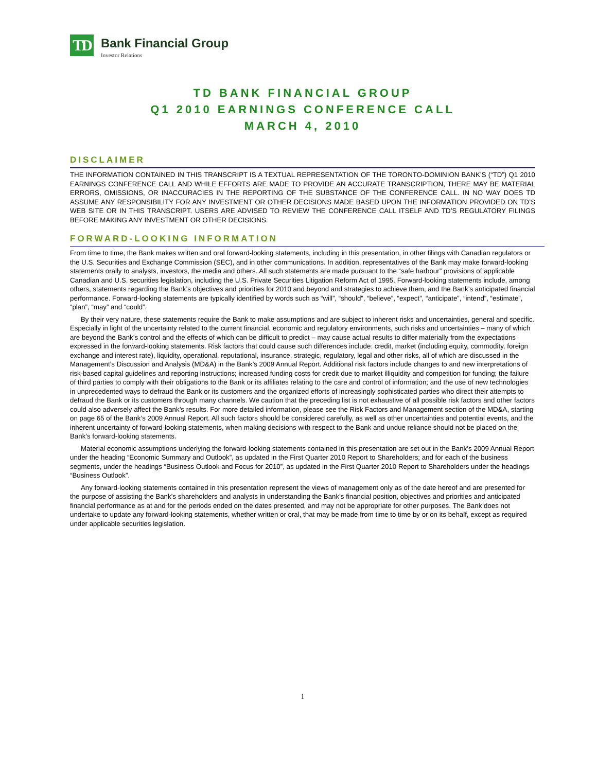TD
Bank Financial Group
Investor Relations
TD BANK FINANCIAL GROUP
Q1 2010 EARNINGS CONFERENCE CALL
MARCH 4, 2010
DISCLAIMER
THE INFORMATION CONTAINED IN THIS TRANSCRIPT IS A TEXTUAL REPRESENTATION OF THE TORONTO-DOMINION BANK’S (“TD”) Q1 2010 EARNINGS CONFERENCE CALL AND WHILE EFFORTS ARE MADE TO PROVIDE AN ACCURATE TRANSCRIPTION, THERE MAY BE MATERIAL ERRORS, OMISSIONS, OR INACCURACIES IN THE REPORTING OF THE SUBSTANCE OF THE CONFERENCE CALL. IN NO WAY DOES TD ASSUME ANY RESPONSIBILITY FOR ANY INVESTMENT OR OTHER DECISIONS MADE BASED UPON THE INFORMATION PROVIDED ON TD’S WEB SITE OR IN THIS TRANSCRIPT. USERS ARE ADVISED TO REVIEW THE CONFERENCE CALL ITSELF AND TD’S REGULATORY FILINGS BEFORE MAKING ANY INVESTMENT OR OTHER DECISIONS.
FORWARD-LOOKING INFORMATION
From time to time, the Bank makes written and oral forward-looking statements, including in this presentation, in other filings with Canadian regulators or the U.S. Securities and Exchange Commission (SEC), and in other communications. In addition, representatives of the Bank may make forward-looking statements orally to analysts, investors, the media and others. All such statements are made pursuant to the “safe harbour” provisions of applicable Canadian and U.S. securities legislation, including the U.S. Private Securities Litigation Reform Act of 1995. Forward-looking statements include, among others, statements regarding the Bank’s objectives and priorities for 2010 and beyond and strategies to achieve them, and the Bank’s anticipated financial performance. Forward-looking statements are typically identified by words such as “will”, “should”, “believe”, “expect”, “anticipate”, “intend”, “estimate”, “plan”, “may” and “could”.
By their very nature, these statements require the Bank to make assumptions and are subject to inherent risks and uncertainties, general and specific. Especially in light of the uncertainty related to the current financial, economic and regulatory environments, such risks and uncertainties – many of which are beyond the Bank’s control and the effects of which can be difficult to predict – may cause actual results to differ materially from the expectations expressed in the forward-looking statements. Risk factors that could cause such differences include: credit, market (including equity, commodity, foreign exchange and interest rate), liquidity, operational, reputational, insurance, strategic, regulatory, legal and other risks, all of which are discussed in the Management’s Discussion and Analysis (MD&A) in the Bank’s 2009 Annual Report. Additional risk factors include changes to and new interpretations of risk-based capital guidelines and reporting instructions; increased funding costs for credit due to market illiquidity and competition for funding; the failure of third parties to comply with their obligations to the Bank or its affiliates relating to the care and control of information; and the use of new technologies in unprecedented ways to defraud the Bank or its customers and the organized efforts of increasingly sophisticated parties who direct their attempts to defraud the Bank or its customers through many channels. We caution that the preceding list is not exhaustive of all possible risk factors and other factors could also adversely affect the Bank’s results. For more detailed information, please see the Risk Factors and Management section of the MD&A, starting on page 65 of the Bank’s 2009 Annual Report. All such factors should be considered carefully, as well as other uncertainties and potential events, and the inherent uncertainty of forward-looking statements, when making decisions with respect to the Bank and undue reliance should not be placed on the Bank’s forward-looking statements.
Material economic assumptions underlying the forward-looking statements contained in this presentation are set out in the Bank’s 2009 Annual Report under the heading “Economic Summary and Outlook”, as updated in the First Quarter 2010 Report to Shareholders; and for each of the business segments, under the headings “Business Outlook and Focus for 2010”, as updated in the First Quarter 2010 Report to Shareholders under the headings “Business Outlook”.
Any forward-looking statements contained in this presentation represent the views of management only as of the date hereof and are presented for the purpose of assisting the Bank’s shareholders and analysts in understanding the Bank’s financial position, objectives and priorities and anticipated financial performance as at and for the periods ended on the dates presented, and may not be appropriate for other purposes. The Bank does not undertake to update any forward-looking statements, whether written or oral, that may be made from time to time by or on its behalf, except as required under applicable securities legislation.
1